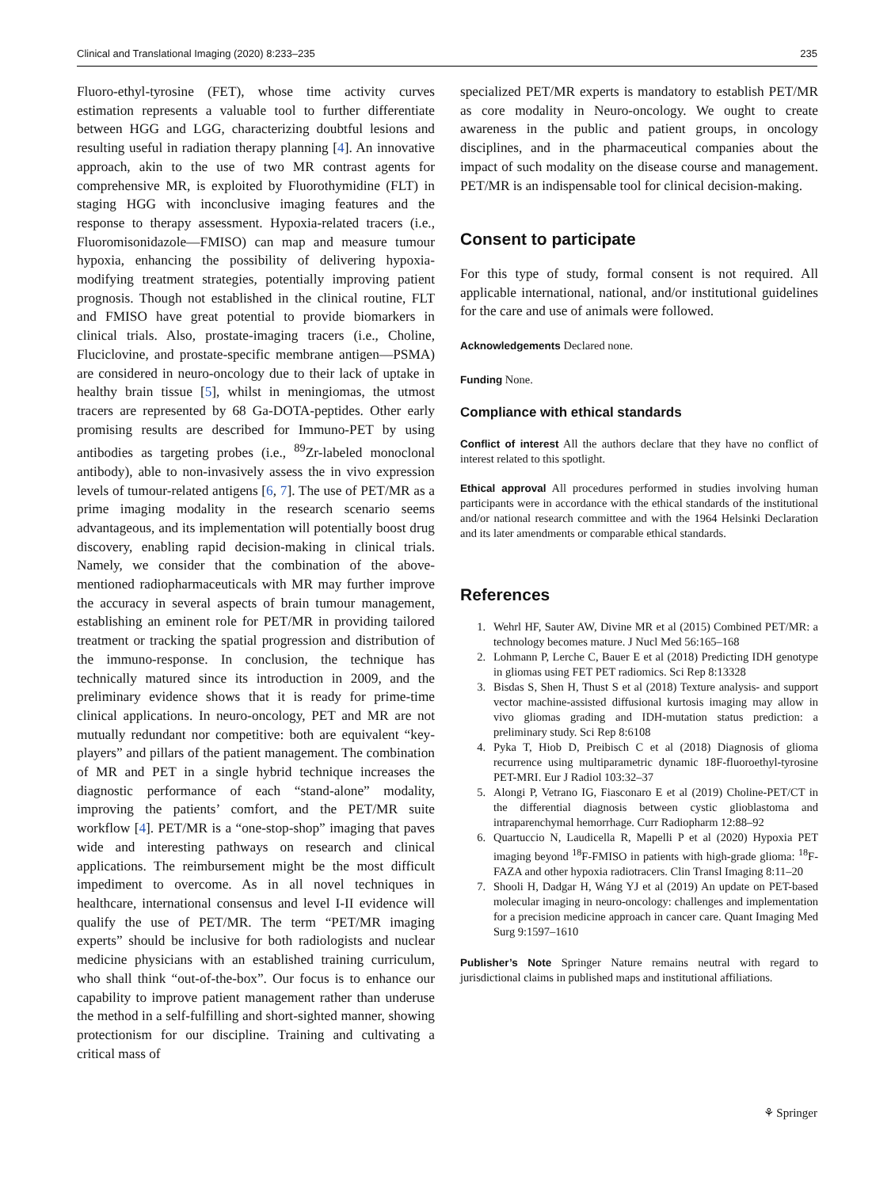Clinical and Translational Imaging (2020) 8:233–235 235
Fluoro-ethyl-tyrosine (FET), whose time activity curves estimation represents a valuable tool to further differentiate between HGG and LGG, characterizing doubtful lesions and resulting useful in radiation therapy planning [4]. An innovative approach, akin to the use of two MR contrast agents for comprehensive MR, is exploited by Fluorothymidine (FLT) in staging HGG with inconclusive imaging features and the response to therapy assessment. Hypoxia-related tracers (i.e., Fluoromisonidazole—FMISO) can map and measure tumour hypoxia, enhancing the possibility of delivering hypoxia-modifying treatment strategies, potentially improving patient prognosis. Though not established in the clinical routine, FLT and FMISO have great potential to provide biomarkers in clinical trials. Also, prostate-imaging tracers (i.e., Choline, Fluciclovine, and prostate-specific membrane antigen—PSMA) are considered in neuro-oncology due to their lack of uptake in healthy brain tissue [5], whilst in meningiomas, the utmost tracers are represented by 68 Ga-DOTA-peptides. Other early promising results are described for Immuno-PET by using antibodies as targeting probes (i.e., <sup>89</sup>Zr-labeled monoclonal antibody), able to non-invasively assess the in vivo expression levels of tumour-related antigens [6, 7]. The use of PET/MR as a prime imaging modality in the research scenario seems advantageous, and its implementation will potentially boost drug discovery, enabling rapid decision-making in clinical trials. Namely, we consider that the combination of the above-mentioned radiopharmaceuticals with MR may further improve the accuracy in several aspects of brain tumour management, establishing an eminent role for PET/MR in providing tailored treatment or tracking the spatial progression and distribution of the immuno-response. In conclusion, the technique has technically matured since its introduction in 2009, and the preliminary evidence shows that it is ready for prime-time clinical applications. In neuro-oncology, PET and MR are not mutually redundant nor competitive: both are equivalent “key-players” and pillars of the patient management. The combination of MR and PET in a single hybrid technique increases the diagnostic performance of each “stand-alone” modality, improving the patients’ comfort, and the PET/MR suite workflow [4]. PET/MR is a “one-stop-shop” imaging that paves wide and interesting pathways on research and clinical applications. The reimbursement might be the most difficult impediment to overcome. As in all novel techniques in healthcare, international consensus and level I-II evidence will qualify the use of PET/MR. The term “PET/MR imaging experts” should be inclusive for both radiologists and nuclear medicine physicians with an established training curriculum, who shall think “out-of-the-box”. Our focus is to enhance our capability to improve patient management rather than underuse the method in a self-fulfilling and short-sighted manner, showing protectionism for our discipline. Training and cultivating a critical mass of
specialized PET/MR experts is mandatory to establish PET/MR as core modality in Neuro-oncology. We ought to create awareness in the public and patient groups, in oncology disciplines, and in the pharmaceutical companies about the impact of such modality on the disease course and management. PET/MR is an indispensable tool for clinical decision-making.
Consent to participate
For this type of study, formal consent is not required. All applicable international, national, and/or institutional guidelines for the care and use of animals were followed.
Acknowledgements Declared none.
Funding None.
Compliance with ethical standards
Conflict of interest All the authors declare that they have no conflict of interest related to this spotlight.
Ethical approval All procedures performed in studies involving human participants were in accordance with the ethical standards of the institutional and/or national research committee and with the 1964 Helsinki Declaration and its later amendments or comparable ethical standards.
References
1. Wehrl HF, Sauter AW, Divine MR et al (2015) Combined PET/MR: a technology becomes mature. J Nucl Med 56:165–168
2. Lohmann P, Lerche C, Bauer E et al (2018) Predicting IDH genotype in gliomas using FET PET radiomics. Sci Rep 8:13328
3. Bisdas S, Shen H, Thust S et al (2018) Texture analysis- and support vector machine-assisted diffusional kurtosis imaging may allow in vivo gliomas grading and IDH-mutation status prediction: a preliminary study. Sci Rep 8:6108
4. Pyka T, Hiob D, Preibisch C et al (2018) Diagnosis of glioma recurrence using multiparametric dynamic 18F-fluoroethyl-tyrosine PET-MRI. Eur J Radiol 103:32–37
5. Alongi P, Vetrano IG, Fiasconaro E et al (2019) Choline-PET/CT in the differential diagnosis between cystic glioblastoma and intraparenchymal hemorrhage. Curr Radiopharm 12:88–92
6. Quartuccio N, Laudicella R, Mapelli P et al (2020) Hypoxia PET imaging beyond <sup>18</sup>F-FMISO in patients with high-grade glioma: <sup>18</sup>F-FAZA and other hypoxia radiotracers. Clin Transl Imaging 8:11–20
7. Shooli H, Dadgar H, Wáng YJ et al (2019) An update on PET-based molecular imaging in neuro-oncology: challenges and implementation for a precision medicine approach in cancer care. Quant Imaging Med Surg 9:1597–1610
Publisher’s Note Springer Nature remains neutral with regard to jurisdictional claims in published maps and institutional affiliations.
⚘ Springer